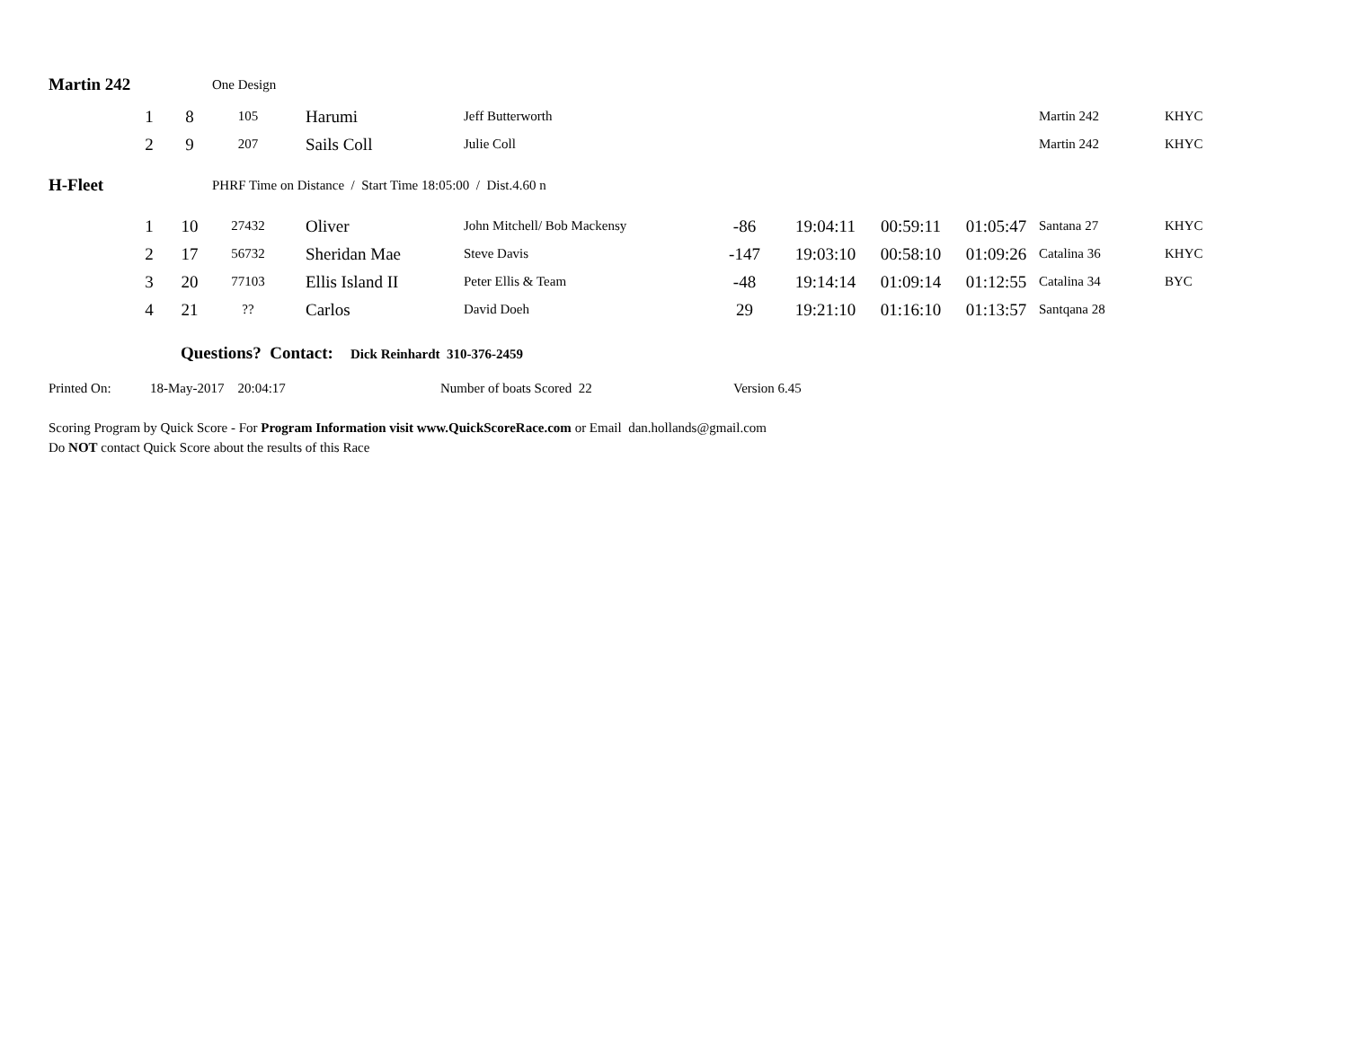| Martin 242 | | | One Design | | | | | | | | |
| | 1 | 8 | 105 | Harumi | Jeff Butterworth | | | | | Martin 242 | KHYC |
| | 2 | 9 | 207 | Sails Coll | Julie Coll | | | | | Martin 242 | KHYC |
| H-Fleet | | | PHRF Time on Distance / Start Time 18:05:00 / Dist.4.60 n | | | | | | | | |
| | 1 | 10 | 27432 | Oliver | John Mitchell/ Bob Mackensy | -86 | 19:04:11 | 00:59:11 | 01:05:47 | Santana 27 | KHYC |
| | 2 | 17 | 56732 | Sheridan Mae | Steve Davis | -147 | 19:03:10 | 00:58:10 | 01:09:26 | Catalina 36 | KHYC |
| | 3 | 20 | 77103 | Ellis Island II | Peter Ellis & Team | -48 | 19:14:14 | 01:09:14 | 01:12:55 | Catalina 34 | BYC |
| | 4 | 21 | ?? | Carlos | David Doeh | 29 | 19:21:10 | 01:16:10 | 01:13:57 | Santqana 28 | |
Questions? Contact: Dick Reinhardt 310-376-2459
Printed On: 18-May-2017 20:04:17 Number of boats Scored 22 Version 6.45
Scoring Program by Quick Score - For Program Information visit www.QuickScoreRace.com or Email dan.hollands@gmail.com
Do NOT contact Quick Score about the results of this Race